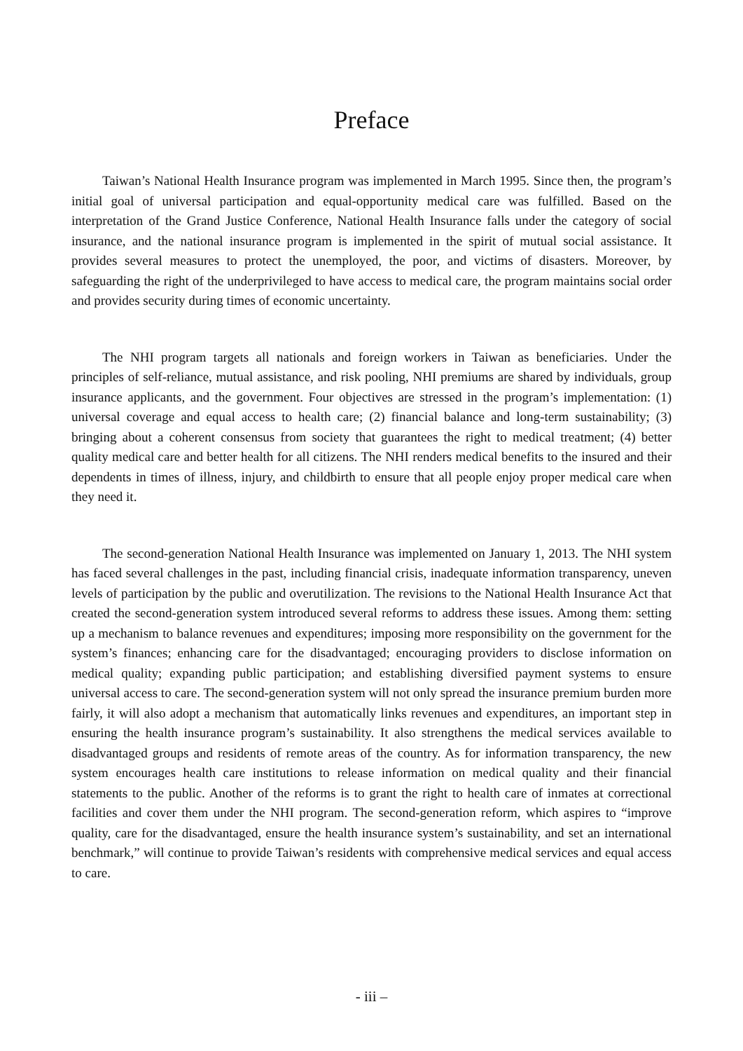Preface
Taiwan’s National Health Insurance program was implemented in March 1995. Since then, the program’s initial goal of universal participation and equal-opportunity medical care was fulfilled. Based on the interpretation of the Grand Justice Conference, National Health Insurance falls under the category of social insurance, and the national insurance program is implemented in the spirit of mutual social assistance. It provides several measures to protect the unemployed, the poor, and victims of disasters. Moreover, by safeguarding the right of the underprivileged to have access to medical care, the program maintains social order and provides security during times of economic uncertainty.
The NHI program targets all nationals and foreign workers in Taiwan as beneficiaries. Under the principles of self-reliance, mutual assistance, and risk pooling, NHI premiums are shared by individuals, group insurance applicants, and the government. Four objectives are stressed in the program’s implementation: (1) universal coverage and equal access to health care; (2) financial balance and long-term sustainability; (3) bringing about a coherent consensus from society that guarantees the right to medical treatment; (4) better quality medical care and better health for all citizens. The NHI renders medical benefits to the insured and their dependents in times of illness, injury, and childbirth to ensure that all people enjoy proper medical care when they need it.
The second-generation National Health Insurance was implemented on January 1, 2013. The NHI system has faced several challenges in the past, including financial crisis, inadequate information transparency, uneven levels of participation by the public and overutilization. The revisions to the National Health Insurance Act that created the second-generation system introduced several reforms to address these issues. Among them: setting up a mechanism to balance revenues and expenditures; imposing more responsibility on the government for the system’s finances; enhancing care for the disadvantaged; encouraging providers to disclose information on medical quality; expanding public participation; and establishing diversified payment systems to ensure universal access to care. The second-generation system will not only spread the insurance premium burden more fairly, it will also adopt a mechanism that automatically links revenues and expenditures, an important step in ensuring the health insurance program’s sustainability. It also strengthens the medical services available to disadvantaged groups and residents of remote areas of the country. As for information transparency, the new system encourages health care institutions to release information on medical quality and their financial statements to the public. Another of the reforms is to grant the right to health care of inmates at correctional facilities and cover them under the NHI program. The second-generation reform, which aspires to “improve quality, care for the disadvantaged, ensure the health insurance system’s sustainability, and set an international benchmark,” will continue to provide Taiwan’s residents with comprehensive medical services and equal access to care.
- iii –